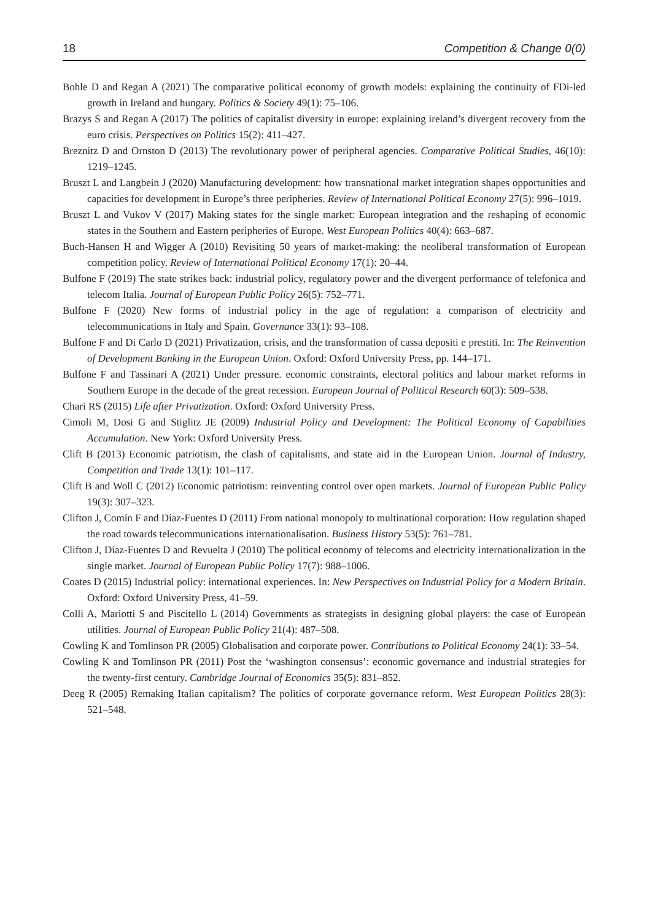18 Competition & Change 0(0)
Bohle D and Regan A (2021) The comparative political economy of growth models: explaining the continuity of FDi-led growth in Ireland and hungary. Politics & Society 49(1): 75–106.
Brazys S and Regan A (2017) The politics of capitalist diversity in europe: explaining ireland’s divergent recovery from the euro crisis. Perspectives on Politics 15(2): 411–427.
Breznitz D and Ornston D (2013) The revolutionary power of peripheral agencies. Comparative Political Studies, 46(10): 1219–1245.
Bruszt L and Langbein J (2020) Manufacturing development: how transnational market integration shapes opportunities and capacities for development in Europe’s three peripheries. Review of International Political Economy 27(5): 996–1019.
Bruszt L and Vukov V (2017) Making states for the single market: European integration and the reshaping of economic states in the Southern and Eastern peripheries of Europe. West European Politics 40(4): 663–687.
Buch-Hansen H and Wigger A (2010) Revisiting 50 years of market-making: the neoliberal transformation of European competition policy. Review of International Political Economy 17(1): 20–44.
Bulfone F (2019) The state strikes back: industrial policy, regulatory power and the divergent performance of telefonica and telecom Italia. Journal of European Public Policy 26(5): 752–771.
Bulfone F (2020) New forms of industrial policy in the age of regulation: a comparison of electricity and telecommunications in Italy and Spain. Governance 33(1): 93–108.
Bulfone F and Di Carlo D (2021) Privatization, crisis, and the transformation of cassa depositi e prestiti. In: The Reinvention of Development Banking in the European Union. Oxford: Oxford University Press, pp. 144–171.
Bulfone F and Tassinari A (2021) Under pressure. economic constraints, electoral politics and labour market reforms in Southern Europe in the decade of the great recession. European Journal of Political Research 60(3): 509–538.
Chari RS (2015) Life after Privatization. Oxford: Oxford University Press.
Cimoli M, Dosi G and Stiglitz JE (2009) Industrial Policy and Development: The Political Economy of Capabilities Accumulation. New York: Oxford University Press.
Clift B (2013) Economic patriotism, the clash of capitalisms, and state aid in the European Union. Journal of Industry, Competition and Trade 13(1): 101–117.
Clift B and Woll C (2012) Economic patriotism: reinventing control over open markets. Journal of European Public Policy 19(3): 307–323.
Clifton J, Comín F and Díaz-Fuentes D (2011) From national monopoly to multinational corporation: How regulation shaped the road towards telecommunications internationalisation. Business History 53(5): 761–781.
Clifton J, Díaz-Fuentes D and Revuelta J (2010) The political economy of telecoms and electricity internationalization in the single market. Journal of European Public Policy 17(7): 988–1006.
Coates D (2015) Industrial policy: international experiences. In: New Perspectives on Industrial Policy for a Modern Britain. Oxford: Oxford University Press, 41–59.
Colli A, Mariotti S and Piscitello L (2014) Governments as strategists in designing global players: the case of European utilities. Journal of European Public Policy 21(4): 487–508.
Cowling K and Tomlinson PR (2005) Globalisation and corporate power. Contributions to Political Economy 24(1): 33–54.
Cowling K and Tomlinson PR (2011) Post the ‘washington consensus’: economic governance and industrial strategies for the twenty-first century. Cambridge Journal of Economics 35(5): 831–852.
Deeg R (2005) Remaking Italian capitalism? The politics of corporate governance reform. West European Politics 28(3): 521–548.